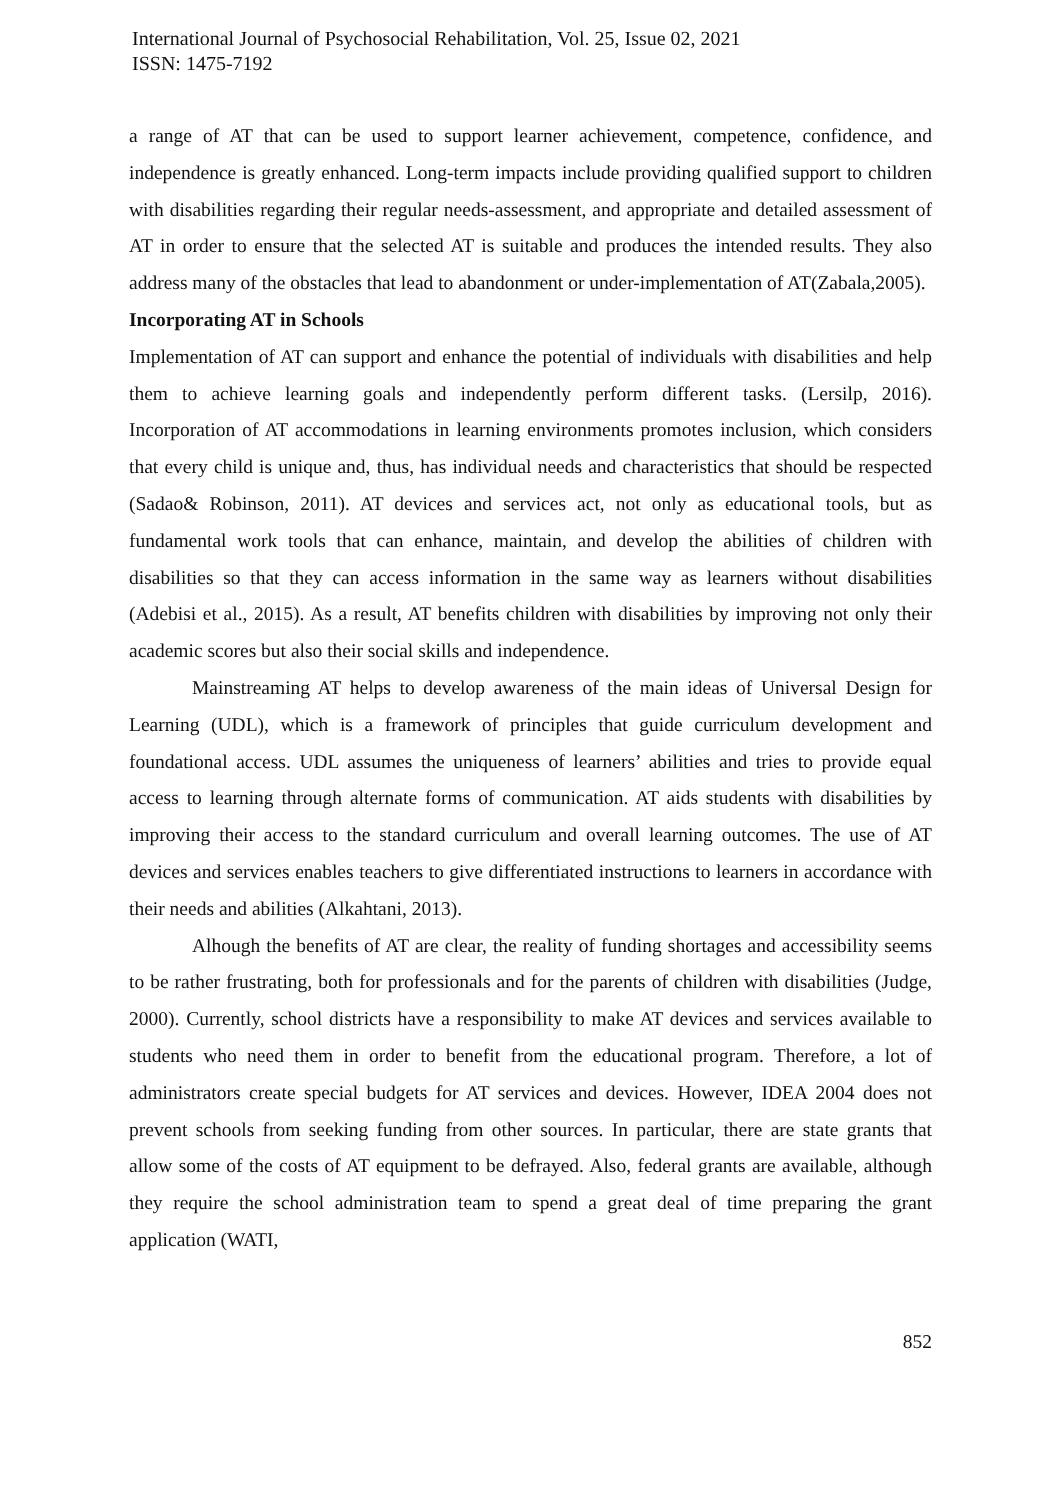International Journal of Psychosocial Rehabilitation, Vol. 25, Issue 02, 2021
ISSN: 1475-7192
a range of AT that can be used to support learner achievement, competence, confidence, and independence is greatly enhanced. Long-term impacts include providing qualified support to children with disabilities regarding their regular needs-assessment, and appropriate and detailed assessment of AT in order to ensure that the selected AT is suitable and produces the intended results. They also address many of the obstacles that lead to abandonment or under-implementation of AT(Zabala,2005).
Incorporating AT in Schools
Implementation of AT can support and enhance the potential of individuals with disabilities and help them to achieve learning goals and independently perform different tasks. (Lersilp, 2016). Incorporation of AT accommodations in learning environments promotes inclusion, which considers that every child is unique and, thus, has individual needs and characteristics that should be respected (Sadao& Robinson, 2011). AT devices and services act, not only as educational tools, but as fundamental work tools that can enhance, maintain, and develop the abilities of children with disabilities so that they can access information in the same way as learners without disabilities (Adebisi et al., 2015). As a result, AT benefits children with disabilities by improving not only their academic scores but also their social skills and independence.
Mainstreaming AT helps to develop awareness of the main ideas of Universal Design for Learning (UDL), which is a framework of principles that guide curriculum development and foundational access. UDL assumes the uniqueness of learners’ abilities and tries to provide equal access to learning through alternate forms of communication. AT aids students with disabilities by improving their access to the standard curriculum and overall learning outcomes. The use of AT devices and services enables teachers to give differentiated instructions to learners in accordance with their needs and abilities (Alkahtani, 2013).
Alhough the benefits of AT are clear, the reality of funding shortages and accessibility seems to be rather frustrating, both for professionals and for the parents of children with disabilities (Judge, 2000). Currently, school districts have a responsibility to make AT devices and services available to students who need them in order to benefit from the educational program. Therefore, a lot of administrators create special budgets for AT services and devices. However, IDEA 2004 does not prevent schools from seeking funding from other sources. In particular, there are state grants that allow some of the costs of AT equipment to be defrayed. Also, federal grants are available, although they require the school administration team to spend a great deal of time preparing the grant application (WATI,
852